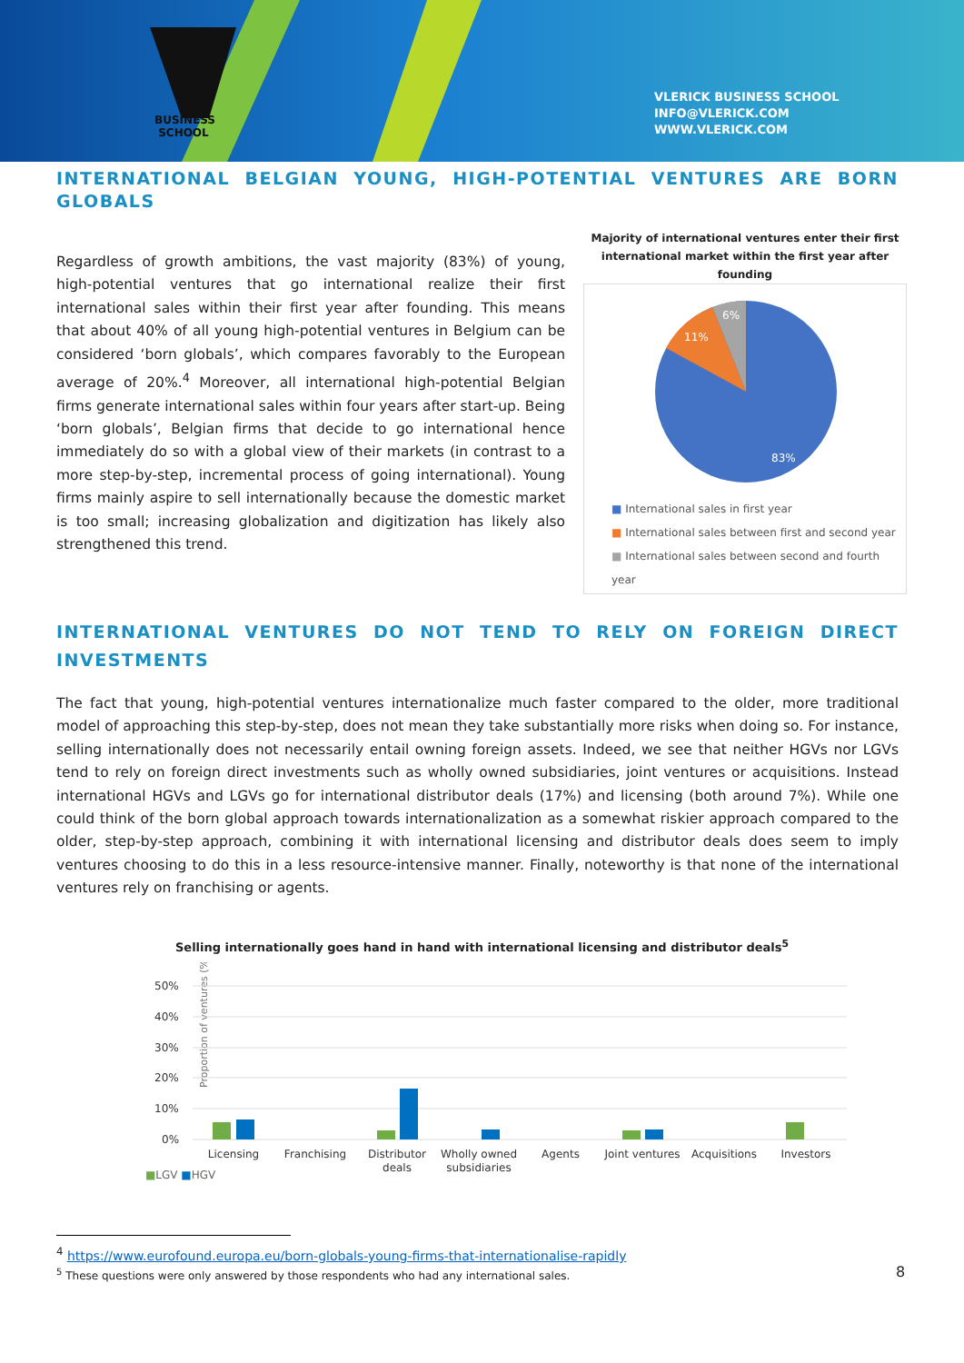BUSINESS
SCHOOL
VLERICK BUSINESS SCHOOL
INFO@VLERICK.COM
WWW.VLERICK.COM
INTERNATIONAL BELGIAN YOUNG, HIGH-POTENTIAL VENTURES ARE BORN GLOBALS
Regardless of growth ambitions, the vast majority (83%) of young, high-potential ventures that go international realize their first international sales within their first year after founding. This means that about 40% of all young high-potential ventures in Belgium can be considered ‘born globals’, which compares favorably to the European average of 20%.<sup>4</sup> Moreover, all international high-potential Belgian firms generate international sales within four years after start-up. Being ‘born globals’, Belgian firms that decide to go international hence immediately do so with a global view of their markets (in contrast to a more step-by-step, incremental process of going international). Young firms mainly aspire to sell internationally because the domestic market is too small; increasing globalization and digitization has likely also strengthened this trend.
Majority of international ventures enter their first international market within the first year after founding
6%
11%
83%
■ International sales in first year
■ International sales between first and second year
■ International sales between second and fourth year
INTERNATIONAL VENTURES DO NOT TEND TO RELY ON FOREIGN DIRECT INVESTMENTS
The fact that young, high-potential ventures internationalize much faster compared to the older, more traditional model of approaching this step-by-step, does not mean they take substantially more risks when doing so. For instance, selling internationally does not necessarily entail owning foreign assets. Indeed, we see that neither HGVs nor LGVs tend to rely on foreign direct investments such as wholly owned subsidiaries, joint ventures or acquisitions. Instead international HGVs and LGVs go for international distributor deals (17%) and licensing (both around 7%). While one could think of the born global approach towards internationalization as a somewhat riskier approach compared to the older, step-by-step approach, combining it with international licensing and distributor deals does seem to imply ventures choosing to do this in a less resource-intensive manner. Finally, noteworthy is that none of the international ventures rely on franchising or agents.
Selling internationally goes hand in hand with international licensing and distributor deals<sup>5</sup>
Proportion of ventures (%)
50%
40%
30%
20%
10%
0%
Licensing
Franchising
Distributor
deals
Wholly owned
subsidiaries
Agents
Joint ventures
Acquisitions
Investors
■LGV ■HGV
<sup>4</sup> https://www.eurofound.europa.eu/born-globals-young-firms-that-internationalise-rapidly
<sup>5</sup> These questions were only answered by those respondents who had any international sales.
8